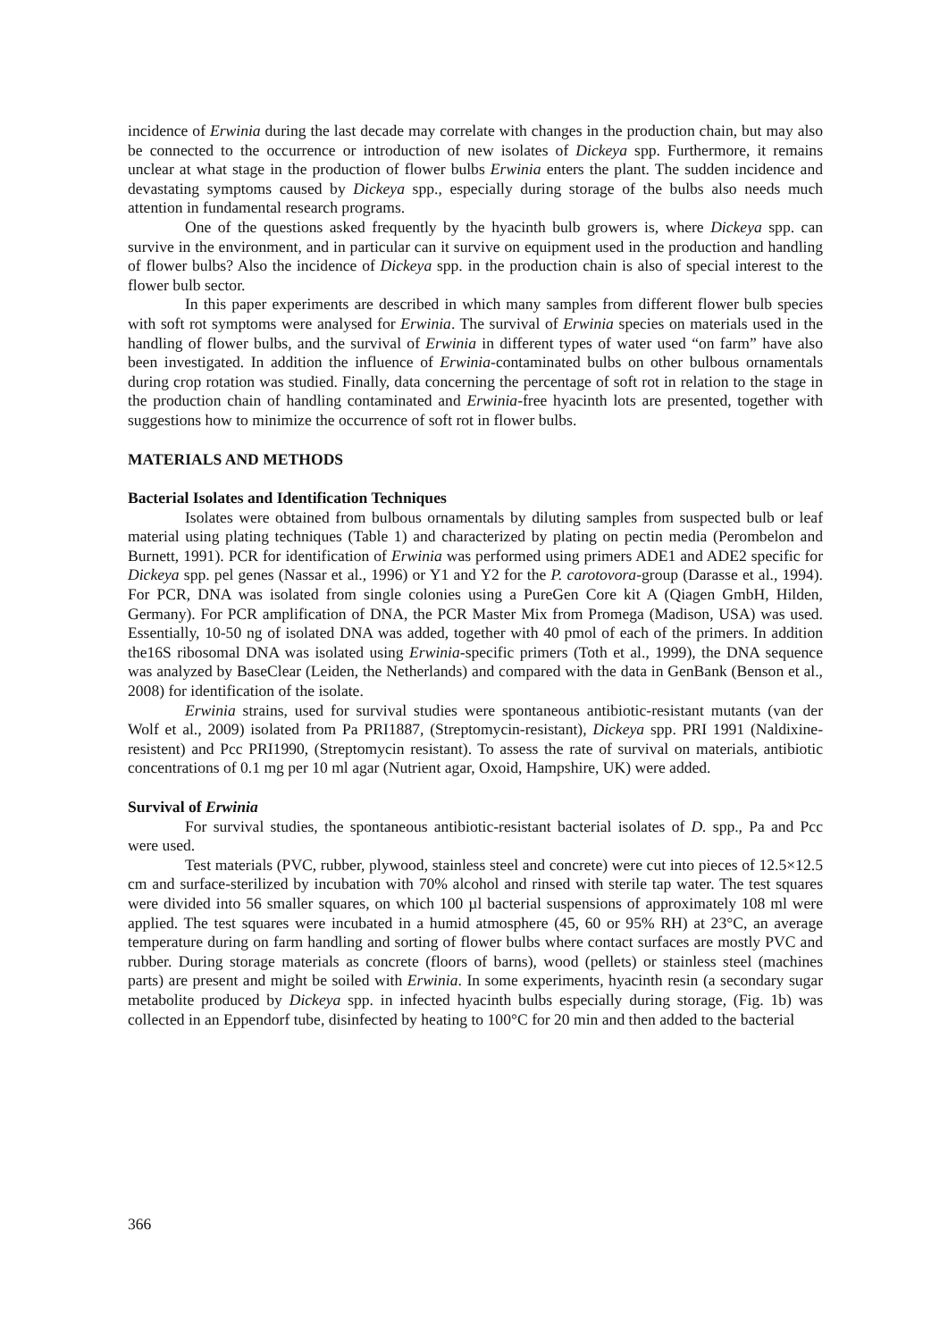incidence of Erwinia during the last decade may correlate with changes in the production chain, but may also be connected to the occurrence or introduction of new isolates of Dickeya spp. Furthermore, it remains unclear at what stage in the production of flower bulbs Erwinia enters the plant. The sudden incidence and devastating symptoms caused by Dickeya spp., especially during storage of the bulbs also needs much attention in fundamental research programs.
One of the questions asked frequently by the hyacinth bulb growers is, where Dickeya spp. can survive in the environment, and in particular can it survive on equipment used in the production and handling of flower bulbs? Also the incidence of Dickeya spp. in the production chain is also of special interest to the flower bulb sector.
In this paper experiments are described in which many samples from different flower bulb species with soft rot symptoms were analysed for Erwinia. The survival of Erwinia species on materials used in the handling of flower bulbs, and the survival of Erwinia in different types of water used “on farm” have also been investigated. In addition the influence of Erwinia-contaminated bulbs on other bulbous ornamentals during crop rotation was studied. Finally, data concerning the percentage of soft rot in relation to the stage in the production chain of handling contaminated and Erwinia-free hyacinth lots are presented, together with suggestions how to minimize the occurrence of soft rot in flower bulbs.
MATERIALS AND METHODS
Bacterial Isolates and Identification Techniques
Isolates were obtained from bulbous ornamentals by diluting samples from suspected bulb or leaf material using plating techniques (Table 1) and characterized by plating on pectin media (Perombelon and Burnett, 1991). PCR for identification of Erwinia was performed using primers ADE1 and ADE2 specific for Dickeya spp. pel genes (Nassar et al., 1996) or Y1 and Y2 for the P. carotovora-group (Darasse et al., 1994). For PCR, DNA was isolated from single colonies using a PureGen Core kit A (Qiagen GmbH, Hilden, Germany). For PCR amplification of DNA, the PCR Master Mix from Promega (Madison, USA) was used. Essentially, 10-50 ng of isolated DNA was added, together with 40 pmol of each of the primers. In addition the16S ribosomal DNA was isolated using Erwinia-specific primers (Toth et al., 1999), the DNA sequence was analyzed by BaseClear (Leiden, the Netherlands) and compared with the data in GenBank (Benson et al., 2008) for identification of the isolate.
Erwinia strains, used for survival studies were spontaneous antibiotic-resistant mutants (van der Wolf et al., 2009) isolated from Pa PRI1887, (Streptomycin-resistant), Dickeya spp. PRI 1991 (Naldixine-resistent) and Pcc PRI1990, (Streptomycin resistant). To assess the rate of survival on materials, antibiotic concentrations of 0.1 mg per 10 ml agar (Nutrient agar, Oxoid, Hampshire, UK) were added.
Survival of Erwinia
For survival studies, the spontaneous antibiotic-resistant bacterial isolates of D. spp., Pa and Pcc were used.
Test materials (PVC, rubber, plywood, stainless steel and concrete) were cut into pieces of 12.5×12.5 cm and surface-sterilized by incubation with 70% alcohol and rinsed with sterile tap water. The test squares were divided into 56 smaller squares, on which 100 µl bacterial suspensions of approximately 108 ml were applied. The test squares were incubated in a humid atmosphere (45, 60 or 95% RH) at 23°C, an average temperature during on farm handling and sorting of flower bulbs where contact surfaces are mostly PVC and rubber. During storage materials as concrete (floors of barns), wood (pellets) or stainless steel (machines parts) are present and might be soiled with Erwinia. In some experiments, hyacinth resin (a secondary sugar metabolite produced by Dickeya spp. in infected hyacinth bulbs especially during storage, (Fig. 1b) was collected in an Eppendorf tube, disinfected by heating to 100°C for 20 min and then added to the bacterial
366